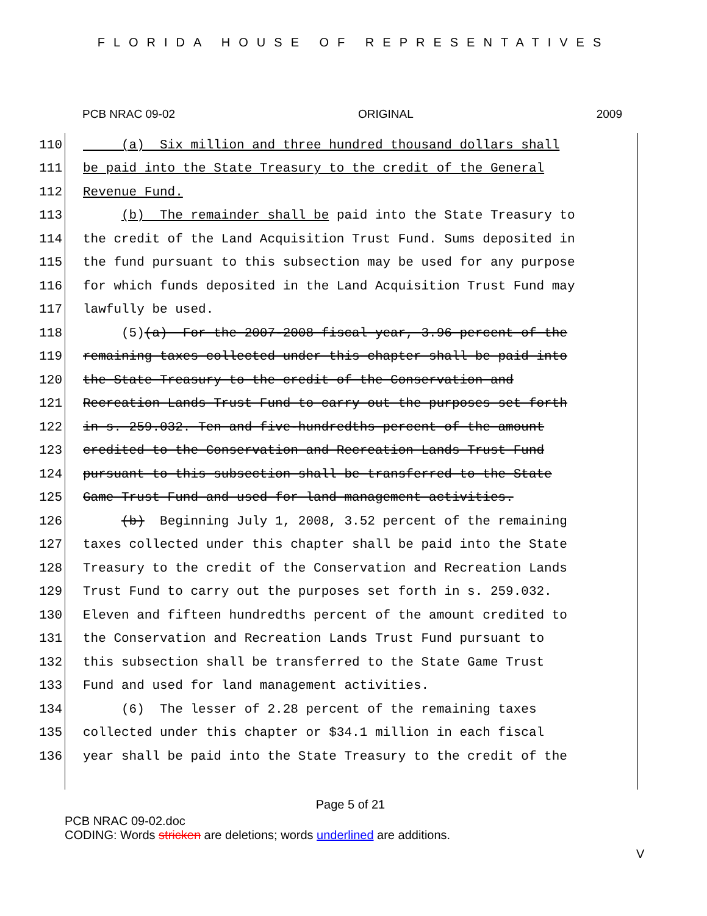FLORIDA HOUSE OF REPRESENTATIVES
PCB NRAC 09-02 ORIGINAL 2009
110 (a) Six million and three hundred thousand dollars shall
111 be paid into the State Treasury to the credit of the General
112 Revenue Fund.
113 (b) The remainder shall be paid into the State Treasury to
114 the credit of the Land Acquisition Trust Fund. Sums deposited in
115 the fund pursuant to this subsection may be used for any purpose
116 for which funds deposited in the Land Acquisition Trust Fund may
117 lawfully be used.
118 (5)(a) For the 2007-2008 fiscal year, 3.96 percent of the
119 remaining taxes collected under this chapter shall be paid into
120 the State Treasury to the credit of the Conservation and
121 Recreation Lands Trust Fund to carry out the purposes set forth
122 in s. 259.032. Ten and five-hundredths percent of the amount
123 credited to the Conservation and Recreation Lands Trust Fund
124 pursuant to this subsection shall be transferred to the State
125 Game Trust Fund and used for land management activities.
126 (b) Beginning July 1, 2008, 3.52 percent of the remaining
127 taxes collected under this chapter shall be paid into the State
128 Treasury to the credit of the Conservation and Recreation Lands
129 Trust Fund to carry out the purposes set forth in s. 259.032.
130 Eleven and fifteen hundredths percent of the amount credited to
131 the Conservation and Recreation Lands Trust Fund pursuant to
132 this subsection shall be transferred to the State Game Trust
133 Fund and used for land management activities.
134 (6) The lesser of 2.28 percent of the remaining taxes
135 collected under this chapter or $34.1 million in each fiscal
136 year shall be paid into the State Treasury to the credit of the
Page 5 of 21
PCB NRAC 09-02.doc
CODING: Words stricken are deletions; words underlined are additions.
V